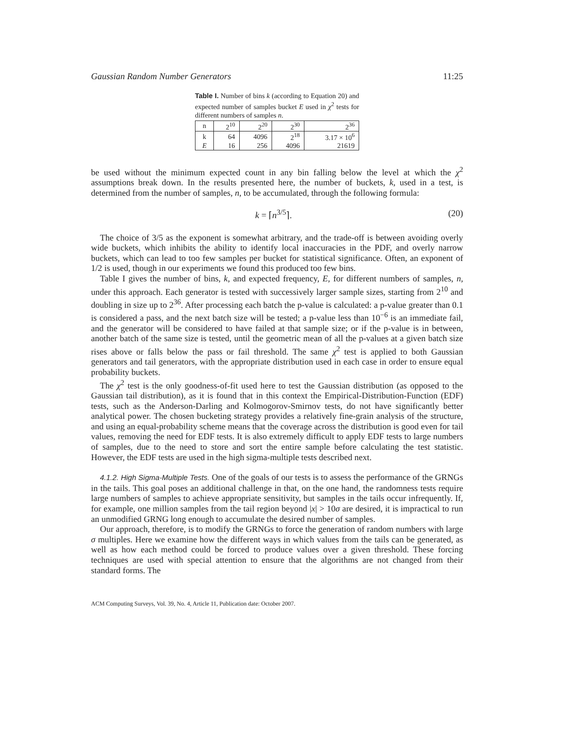Gaussian Random Number Generators 11:25
Table I. Number of bins k (according to Equation 20) and expected number of samples bucket E used in χ<sup>2</sup> tests for different numbers of samples n.
| n | 2<sup>10</sup> | 2<sup>20</sup> | 2<sup>30</sup> | 2<sup>36</sup> |
| --- | --- | --- | --- | --- |
| k | 64 | 4096 | 2<sup>18</sup> | 3.17 × 10<sup>6</sup> |
| E | 16 | 256 | 4096 | 21619 |
be used without the minimum expected count in any bin falling below the level at which the χ<sup>2</sup> assumptions break down. In the results presented here, the number of buckets, k, used in a test, is determined from the number of samples, n, to be accumulated, through the following formula:
k = ⌈n<sup>3/5</sup>⌉. (20)
The choice of 3/5 as the exponent is somewhat arbitrary, and the trade-off is between avoiding overly wide buckets, which inhibits the ability to identify local inaccuracies in the PDF, and overly narrow buckets, which can lead to too few samples per bucket for statistical significance. Often, an exponent of 1/2 is used, though in our experiments we found this produced too few bins.
Table I gives the number of bins, k, and expected frequency, E, for different numbers of samples, n, under this approach. Each generator is tested with successively larger sample sizes, starting from 2<sup>10</sup> and doubling in size up to 2<sup>36</sup>. After processing each batch the p-value is calculated: a p-value greater than 0.1 is considered a pass, and the next batch size will be tested; a p-value less than 10<sup>−6</sup> is an immediate fail, and the generator will be considered to have failed at that sample size; or if the p-value is in between, another batch of the same size is tested, until the geometric mean of all the p-values at a given batch size rises above or falls below the pass or fail threshold. The same χ<sup>2</sup> test is applied to both Gaussian generators and tail generators, with the appropriate distribution used in each case in order to ensure equal probability buckets.
The χ<sup>2</sup> test is the only goodness-of-fit used here to test the Gaussian distribution (as opposed to the Gaussian tail distribution), as it is found that in this context the Empirical-Distribution-Function (EDF) tests, such as the Anderson-Darling and Kolmogorov-Smirnov tests, do not have significantly better analytical power. The chosen bucketing strategy provides a relatively fine-grain analysis of the structure, and using an equal-probability scheme means that the coverage across the distribution is good even for tail values, removing the need for EDF tests. It is also extremely difficult to apply EDF tests to large numbers of samples, due to the need to store and sort the entire sample before calculating the test statistic. However, the EDF tests are used in the high sigma-multiple tests described next.
4.1.2. High Sigma-Multiple Tests. One of the goals of our tests is to assess the performance of the GRNGs in the tails. This goal poses an additional challenge in that, on the one hand, the randomness tests require large numbers of samples to achieve appropriate sensitivity, but samples in the tails occur infrequently. If, for example, one million samples from the tail region beyond |x| > 10σ are desired, it is impractical to run an unmodified GRNG long enough to accumulate the desired number of samples.
Our approach, therefore, is to modify the GRNGs to force the generation of random numbers with large σ multiples. Here we examine how the different ways in which values from the tails can be generated, as well as how each method could be forced to produce values over a given threshold. These forcing techniques are used with special attention to ensure that the algorithms are not changed from their standard forms. The
ACM Computing Surveys, Vol. 39, No. 4, Article 11, Publication date: October 2007.